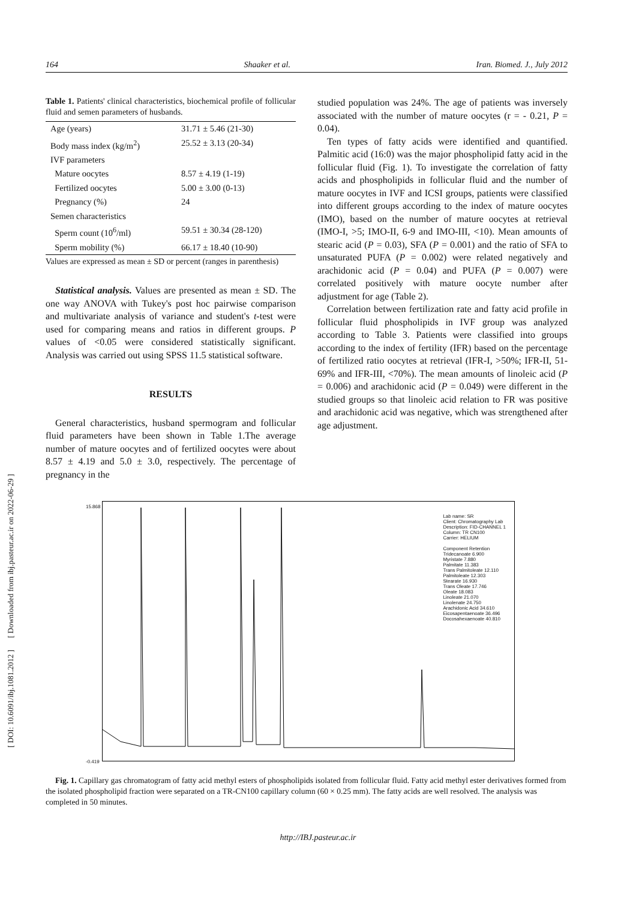164 Shaaker et al. Iran. Biomed. J., July 2012
[ DOI: 10.6091/ibj.1081.2012 ] [ Downloaded from ibj.pasteur.ac.ir on 2022-06-29 ]
Table 1. Patients' clinical characteristics, biochemical profile of follicular fluid and semen parameters of husbands.
| Age (years) | 31.71 ± 5.46 (21-30) |
| Body mass index (kg/m<sup>2</sup>) | 25.52 ± 3.13 (20-34) |
| IVF parameters | |
| Mature oocytes | 8.57 ± 4.19 (1-19) |
| Fertilized oocytes | 5.00 ± 3.00 (0-13) |
| Pregnancy (%) | 24 |
| Semen characteristics | |
| Sperm count (10<sup>6</sup>/ml) | 59.51 ± 30.34 (28-120) |
| Sperm mobility (%) | 66.17 ± 18.40 (10-90) |
Values are expressed as mean ± SD or percent (ranges in parenthesis)
Statistical analysis. Values are presented as mean ± SD. The one way ANOVA with Tukey's post hoc pairwise comparison and multivariate analysis of variance and student's t-test were used for comparing means and ratios in different groups. P values of <0.05 were considered statistically significant. Analysis was carried out using SPSS 11.5 statistical software.
RESULTS
General characteristics, husband spermogram and follicular fluid parameters have been shown in Table 1.The average number of mature oocytes and of fertilized oocytes were about 8.57 ± 4.19 and 5.0 ± 3.0, respectively. The percentage of pregnancy in the
studied population was 24%. The age of patients was inversely associated with the number of mature oocytes (r = - 0.21, P = 0.04).
Ten types of fatty acids were identified and quantified. Palmitic acid (16:0) was the major phospholipid fatty acid in the follicular fluid (Fig. 1). To investigate the correlation of fatty acids and phospholipids in follicular fluid and the number of mature oocytes in IVF and ICSI groups, patients were classified into different groups according to the index of mature oocytes (IMO), based on the number of mature oocytes at retrieval (IMO-I, >5; IMO-II, 6-9 and IMO-III, <10). Mean amounts of stearic acid (P = 0.03), SFA (P = 0.001) and the ratio of SFA to unsaturated PUFA (P = 0.002) were related negatively and arachidonic acid (P = 0.04) and PUFA (P = 0.007) were correlated positively with mature oocyte number after adjustment for age (Table 2).
Correlation between fertilization rate and fatty acid profile in follicular fluid phospholipids in IVF group was analyzed according to Table 3. Patients were classified into groups according to the index of fertility (IFR) based on the percentage of fertilized ratio oocytes at retrieval (IFR-I, >50%; IFR-II, 51-69% and IFR-III, <70%). The mean amounts of linoleic acid (P = 0.006) and arachidonic acid (P = 0.049) were different in the studied groups so that linoleic acid relation to FR was positive and arachidonic acid was negative, which was strengthened after age adjustment.
15.868
-0.419
Lab name: SR
Client: Chromatography Lab
Description: FID-CHANNEL 1
Column: TR CN100
Carrier: HELIUM
Component Retention
Tridecanoate 6.900
Myristate 7.880
Palmitate 11.383
Trans Palmitoleate 12.110
Palmitoleate 12.303
Stearate 16.930
Trans Oleate 17.746
Oleate 18.083
Linoleate 21.070
Linolenate 24.750
Arachidonic Acid 34.610
Eicosapentaenoate 36.496
Docosahexaenoate 40.810
Fig. 1. Capillary gas chromatogram of fatty acid methyl esters of phospholipids isolated from follicular fluid. Fatty acid methyl ester derivatives formed from the isolated phospholipid fraction were separated on a TR-CN100 capillary column (60 × 0.25 mm). The fatty acids are well resolved. The analysis was completed in 50 minutes.
http://IBJ.pasteur.ac.ir